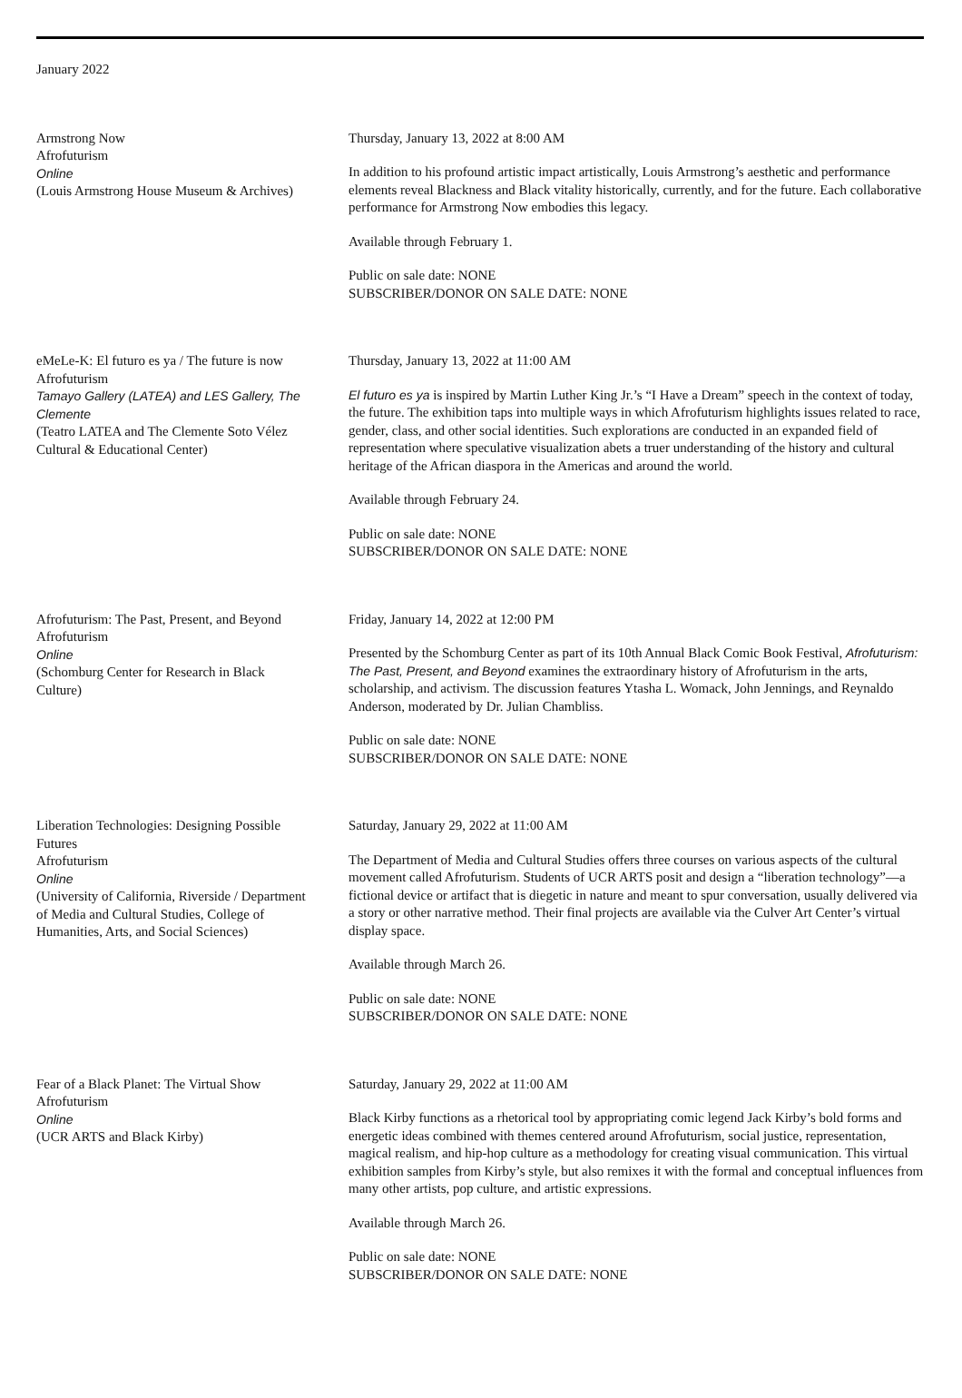January 2022
Armstrong Now
Afrofuturism
Online
(Louis Armstrong House Museum & Archives)
Thursday, January 13, 2022 at 8:00 AM
In addition to his profound artistic impact artistically, Louis Armstrong’s aesthetic and performance elements reveal Blackness and Black vitality historically, currently, and for the future. Each collaborative performance for Armstrong Now embodies this legacy.
Available through February 1.
Public on sale date: NONE
SUBSCRIBER/DONOR ON SALE DATE: NONE
eMeLe-K: El futuro es ya / The future is now
Afrofuturism
Tamayo Gallery (LATEA) and LES Gallery, The Clemente
(Teatro LATEA and The Clemente Soto Vélez Cultural & Educational Center)
Thursday, January 13, 2022 at 11:00 AM
El futuro es ya is inspired by Martin Luther King Jr.’s “I Have a Dream” speech in the context of today, the future. The exhibition taps into multiple ways in which Afrofuturism highlights issues related to race, gender, class, and other social identities. Such explorations are conducted in an expanded field of representation where speculative visualization abets a truer understanding of the history and cultural heritage of the African diaspora in the Americas and around the world.
Available through February 24.
Public on sale date: NONE
SUBSCRIBER/DONOR ON SALE DATE: NONE
Afrofuturism: The Past, Present, and Beyond
Afrofuturism
Online
(Schomburg Center for Research in Black Culture)
Friday, January 14, 2022 at 12:00 PM
Presented by the Schomburg Center as part of its 10th Annual Black Comic Book Festival, Afrofuturism: The Past, Present, and Beyond examines the extraordinary history of Afrofuturism in the arts, scholarship, and activism. The discussion features Ytasha L. Womack, John Jennings, and Reynaldo Anderson, moderated by Dr. Julian Chambliss.
Public on sale date: NONE
SUBSCRIBER/DONOR ON SALE DATE: NONE
Liberation Technologies: Designing Possible Futures
Afrofuturism
Online
(University of California, Riverside / Department of Media and Cultural Studies, College of Humanities, Arts, and Social Sciences)
Saturday, January 29, 2022 at 11:00 AM
The Department of Media and Cultural Studies offers three courses on various aspects of the cultural movement called Afrofuturism. Students of UCR ARTS posit and design a “liberation technology”—a fictional device or artifact that is diegetic in nature and meant to spur conversation, usually delivered via a story or other narrative method. Their final projects are available via the Culver Art Center’s virtual display space.
Available through March 26.
Public on sale date: NONE
SUBSCRIBER/DONOR ON SALE DATE: NONE
Fear of a Black Planet: The Virtual Show
Afrofuturism
Online
(UCR ARTS and Black Kirby)
Saturday, January 29, 2022 at 11:00 AM
Black Kirby functions as a rhetorical tool by appropriating comic legend Jack Kirby’s bold forms and energetic ideas combined with themes centered around Afrofuturism, social justice, representation, magical realism, and hip-hop culture as a methodology for creating visual communication. This virtual exhibition samples from Kirby’s style, but also remixes it with the formal and conceptual influences from many other artists, pop culture, and artistic expressions.
Available through March 26.
Public on sale date: NONE
SUBSCRIBER/DONOR ON SALE DATE: NONE